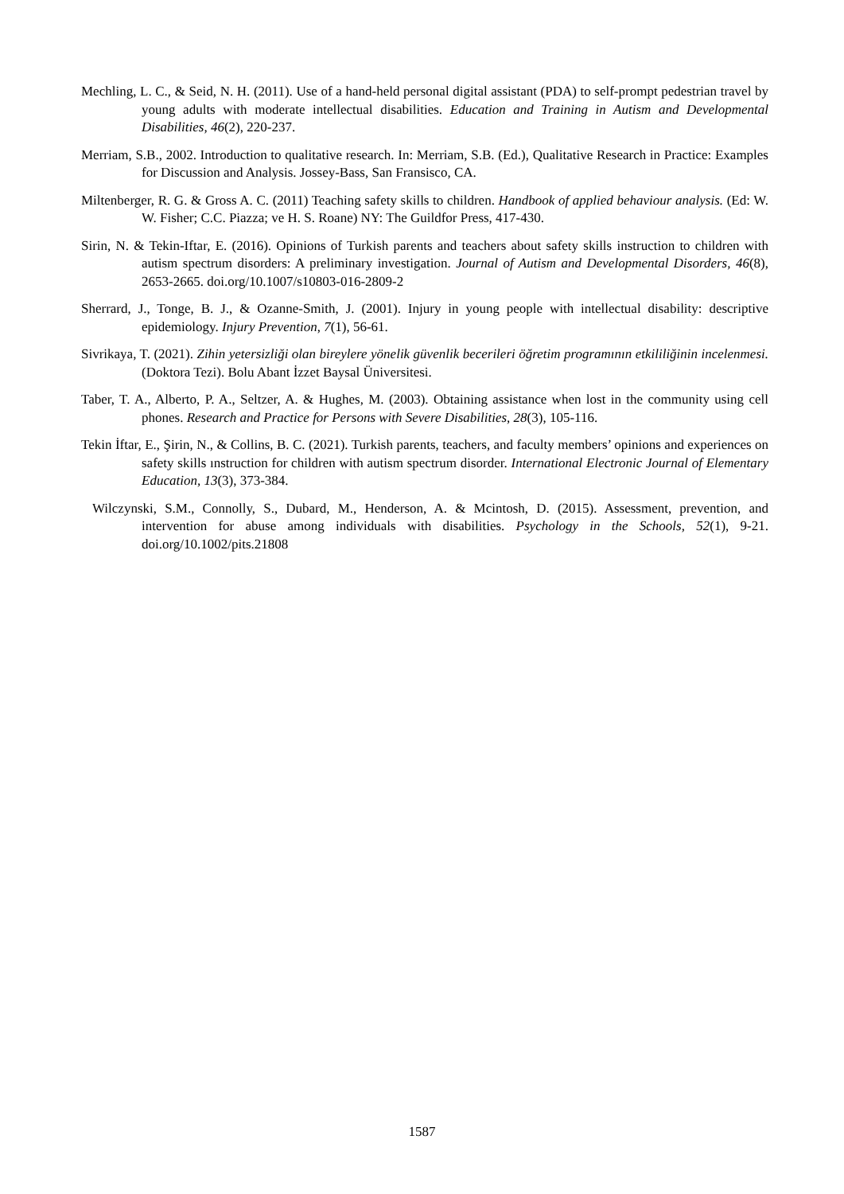Mechling, L. C., & Seid, N. H. (2011). Use of a hand-held personal digital assistant (PDA) to self-prompt pedestrian travel by young adults with moderate intellectual disabilities. Education and Training in Autism and Developmental Disabilities, 46(2), 220-237.
Merriam, S.B., 2002. Introduction to qualitative research. In: Merriam, S.B. (Ed.), Qualitative Research in Practice: Examples for Discussion and Analysis. Jossey-Bass, San Fransisco, CA.
Miltenberger, R. G. & Gross A. C. (2011) Teaching safety skills to children. Handbook of applied behaviour analysis. (Ed: W. W. Fisher; C.C. Piazza; ve H. S. Roane) NY: The Guildfor Press, 417-430.
Sirin, N. & Tekin-Iftar, E. (2016). Opinions of Turkish parents and teachers about safety skills instruction to children with autism spectrum disorders: A preliminary investigation. Journal of Autism and Developmental Disorders, 46(8), 2653-2665. doi.org/10.1007/s10803-016-2809-2
Sherrard, J., Tonge, B. J., & Ozanne-Smith, J. (2001). Injury in young people with intellectual disability: descriptive epidemiology. Injury Prevention, 7(1), 56-61.
Sivrikaya, T. (2021). Zihin yetersizliği olan bireylere yönelik güvenlik becerileri öğretim programının etkililiğinin incelenmesi. (Doktora Tezi). Bolu Abant İzzet Baysal Üniversitesi.
Taber, T. A., Alberto, P. A., Seltzer, A. & Hughes, M. (2003). Obtaining assistance when lost in the community using cell phones. Research and Practice for Persons with Severe Disabilities, 28(3), 105-116.
Tekin İftar, E., Şirin, N., & Collins, B. C. (2021). Turkish parents, teachers, and faculty members’ opinions and experiences on safety skills ınstruction for children with autism spectrum disorder. International Electronic Journal of Elementary Education, 13(3), 373-384.
Wilczynski, S.M., Connolly, S., Dubard, M., Henderson, A. & Mcintosh, D. (2015). Assessment, prevention, and intervention for abuse among individuals with disabilities. Psychology in the Schools, 52(1), 9-21. doi.org/10.1002/pits.21808
1587